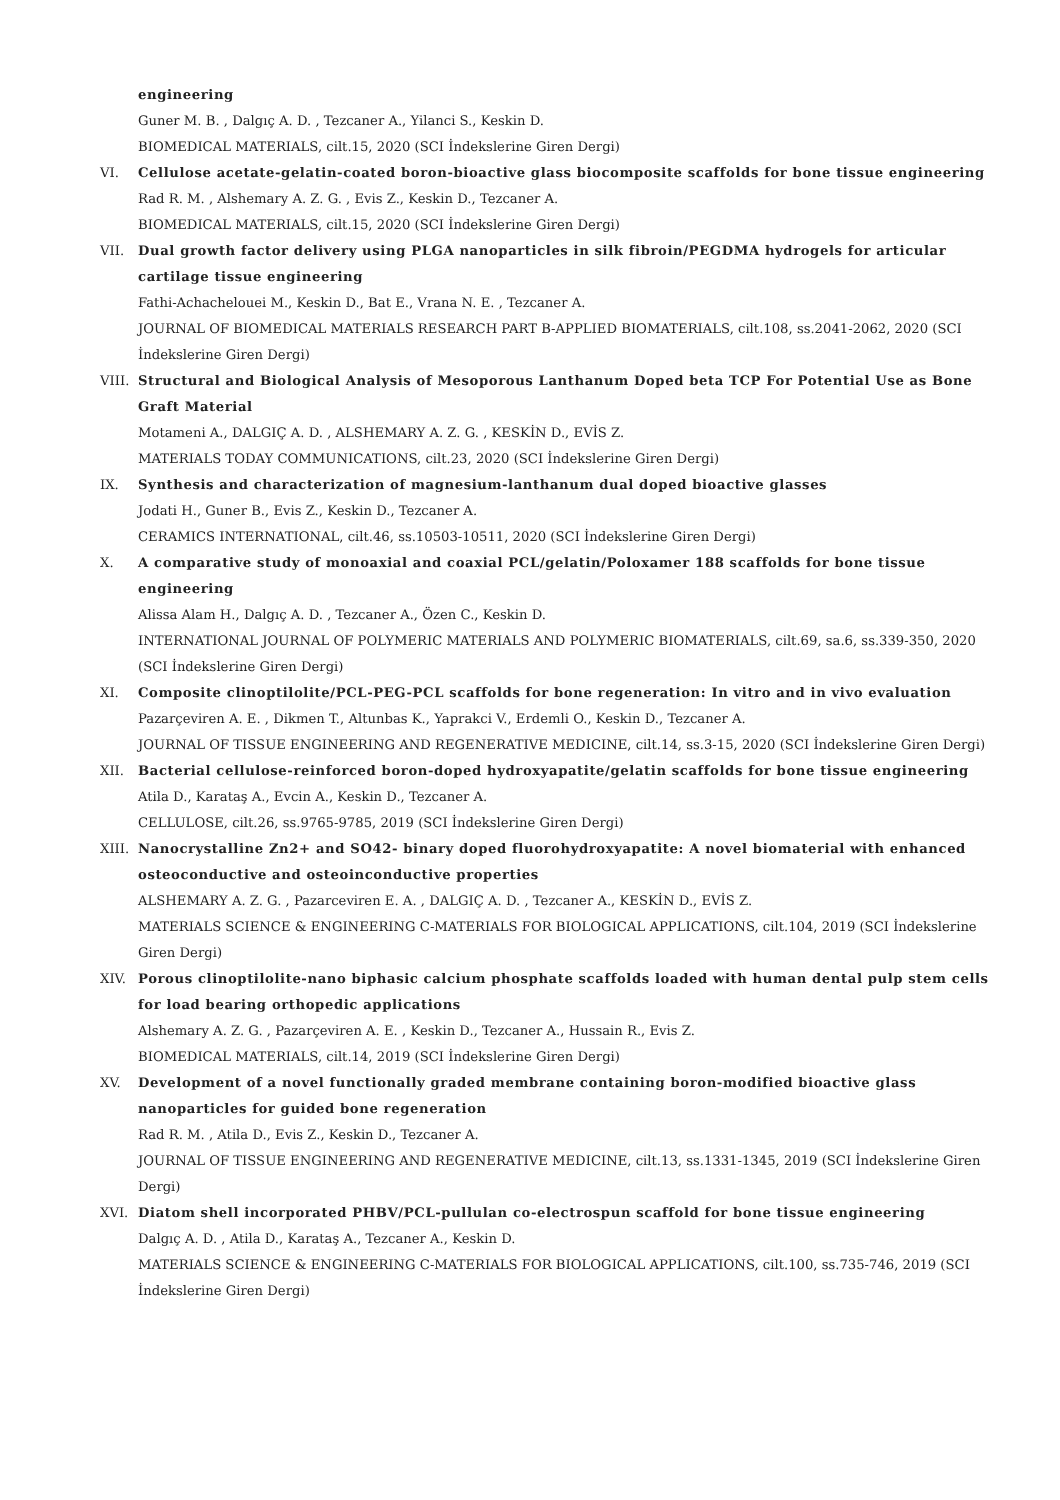engineering
Guner M. B. , Dalgıç A. D. , Tezcaner A., Yilanci S., Keskin D.
BIOMEDICAL MATERIALS, cilt.15, 2020 (SCI İndekslerine Giren Dergi)
VI. Cellulose acetate-gelatin-coated boron-bioactive glass biocomposite scaffolds for bone tissue engineering
Rad R. M. , Alshemary A. Z. G. , Evis Z., Keskin D., Tezcaner A.
BIOMEDICAL MATERIALS, cilt.15, 2020 (SCI İndekslerine Giren Dergi)
VII. Dual growth factor delivery using PLGA nanoparticles in silk fibroin/PEGDMA hydrogels for articular cartilage tissue engineering
Fathi-Achachelouei M., Keskin D., Bat E., Vrana N. E. , Tezcaner A.
JOURNAL OF BIOMEDICAL MATERIALS RESEARCH PART B-APPLIED BIOMATERIALS, cilt.108, ss.2041-2062, 2020 (SCI İndekslerine Giren Dergi)
VIII. Structural and Biological Analysis of Mesoporous Lanthanum Doped beta TCP For Potential Use as Bone Graft Material
Motameni A., DALGIÇ A. D. , ALSHEMARY A. Z. G. , KESKİN D., EVİS Z.
MATERIALS TODAY COMMUNICATIONS, cilt.23, 2020 (SCI İndekslerine Giren Dergi)
IX. Synthesis and characterization of magnesium-lanthanum dual doped bioactive glasses
Jodati H., Guner B., Evis Z., Keskin D., Tezcaner A.
CERAMICS INTERNATIONAL, cilt.46, ss.10503-10511, 2020 (SCI İndekslerine Giren Dergi)
X. A comparative study of monoaxial and coaxial PCL/gelatin/Poloxamer 188 scaffolds for bone tissue engineering
Alissa Alam H., Dalgıç A. D. , Tezcaner A., Özen C., Keskin D.
INTERNATIONAL JOURNAL OF POLYMERIC MATERIALS AND POLYMERIC BIOMATERIALS, cilt.69, sa.6, ss.339-350, 2020 (SCI İndekslerine Giren Dergi)
XI. Composite clinoptilolite/PCL-PEG-PCL scaffolds for bone regeneration: In vitro and in vivo evaluation
Pazarçeviren A. E. , Dikmen T., Altunbas K., Yaprakci V., Erdemli O., Keskin D., Tezcaner A.
JOURNAL OF TISSUE ENGINEERING AND REGENERATIVE MEDICINE, cilt.14, ss.3-15, 2020 (SCI İndekslerine Giren Dergi)
XII. Bacterial cellulose-reinforced boron-doped hydroxyapatite/gelatin scaffolds for bone tissue engineering
Atila D., Karataş A., Evcin A., Keskin D., Tezcaner A.
CELLULOSE, cilt.26, ss.9765-9785, 2019 (SCI İndekslerine Giren Dergi)
XIII. Nanocrystalline Zn2+ and SO42- binary doped fluorohydroxyapatite: A novel biomaterial with enhanced osteoconductive and osteoinconductive properties
ALSHEMARY A. Z. G. , Pazarceviren E. A. , DALGIÇ A. D. , Tezcaner A., KESKİN D., EVİS Z.
MATERIALS SCIENCE & ENGINEERING C-MATERIALS FOR BIOLOGICAL APPLICATIONS, cilt.104, 2019 (SCI İndekslerine Giren Dergi)
XIV. Porous clinoptilolite-nano biphasic calcium phosphate scaffolds loaded with human dental pulp stem cells for load bearing orthopedic applications
Alshemary A. Z. G. , Pazarçeviren A. E. , Keskin D., Tezcaner A., Hussain R., Evis Z.
BIOMEDICAL MATERIALS, cilt.14, 2019 (SCI İndekslerine Giren Dergi)
XV. Development of a novel functionally graded membrane containing boron-modified bioactive glass nanoparticles for guided bone regeneration
Rad R. M. , Atila D., Evis Z., Keskin D., Tezcaner A.
JOURNAL OF TISSUE ENGINEERING AND REGENERATIVE MEDICINE, cilt.13, ss.1331-1345, 2019 (SCI İndekslerine Giren Dergi)
XVI. Diatom shell incorporated PHBV/PCL-pullulan co-electrospun scaffold for bone tissue engineering
Dalgıç A. D. , Atila D., Karataş A., Tezcaner A., Keskin D.
MATERIALS SCIENCE & ENGINEERING C-MATERIALS FOR BIOLOGICAL APPLICATIONS, cilt.100, ss.735-746, 2019 (SCI İndekslerine Giren Dergi)